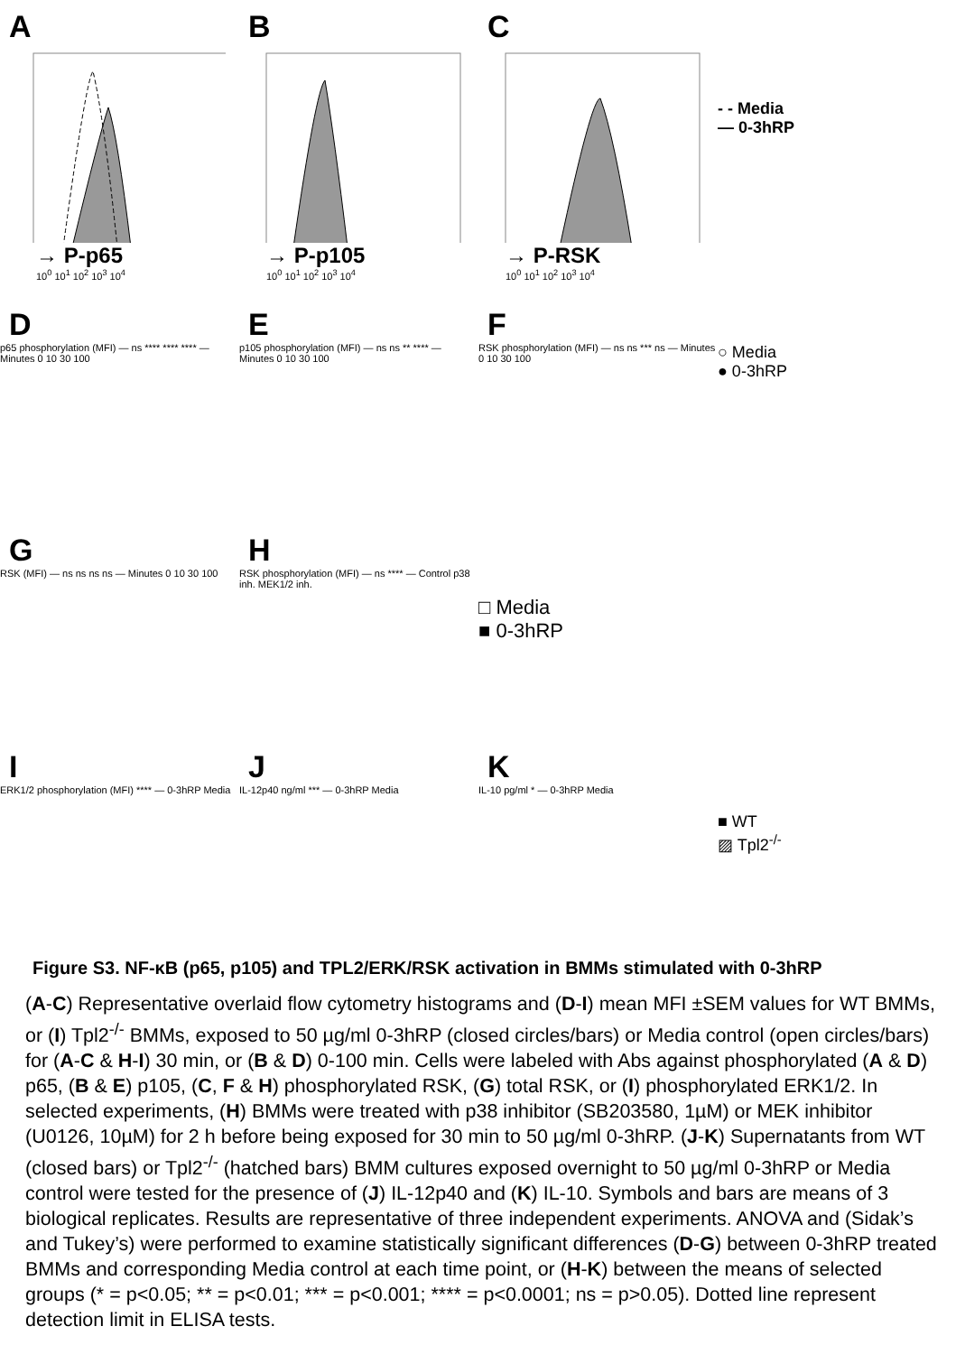A
→ P-p65
10<sup>0</sup> 10<sup>1</sup> 10<sup>2</sup> 10<sup>3</sup> 10<sup>4</sup>
B
→ P-p105
10<sup>0</sup> 10<sup>1</sup> 10<sup>2</sup> 10<sup>3</sup> 10<sup>4</sup>
C
→ P-RSK
10<sup>0</sup> 10<sup>1</sup> 10<sup>2</sup> 10<sup>3</sup> 10<sup>4</sup>
- - Media
— 0-3hRP
D
p65 phosphorylation (MFI) — ns **** **** **** — Minutes 0 10 30 100
E
p105 phosphorylation (MFI) — ns ns ** **** — Minutes 0 10 30 100
F
RSK phosphorylation (MFI) — ns ns *** ns — Minutes 0 10 30 100
○ Media
● 0-3hRP
G
RSK (MFI) — ns ns ns ns — Minutes 0 10 30 100
H
RSK phosphorylation (MFI) — ns **** — Control p38 inh. MEK1/2 inh.
□ Media
■ 0-3hRP
I
ERK1/2 phosphorylation (MFI) **** — 0-3hRP Media
J
IL-12p40 ng/ml *** — 0-3hRP Media
K
IL-10 pg/ml * — 0-3hRP Media
■ WT
▨ Tpl2<sup>-/-</sup>
Figure S3. NF-κB (p65, p105) and TPL2/ERK/RSK activation in BMMs stimulated with 0-3hRP
(A-C) Representative overlaid flow cytometry histograms and (D-I) mean MFI ±SEM values for WT BMMs, or (I) Tpl2<sup>-/-</sup> BMMs, exposed to 50 µg/ml 0-3hRP (closed circles/bars) or Media control (open circles/bars) for (A-C & H-I) 30 min, or (B & D) 0-100 min. Cells were labeled with Abs against phosphorylated (A & D) p65, (B & E) p105, (C, F & H) phosphorylated RSK, (G) total RSK, or (I) phosphorylated ERK1/2. In selected experiments, (H) BMMs were treated with p38 inhibitor (SB203580, 1µM) or MEK inhibitor (U0126, 10µM) for 2 h before being exposed for 30 min to 50 µg/ml 0-3hRP. (J-K) Supernatants from WT (closed bars) or Tpl2<sup>-/-</sup> (hatched bars) BMM cultures exposed overnight to 50 µg/ml 0-3hRP or Media control were tested for the presence of (J) IL-12p40 and (K) IL-10. Symbols and bars are means of 3 biological replicates. Results are representative of three independent experiments. ANOVA and (Sidak’s and Tukey’s) were performed to examine statistically significant differences (D-G) between 0-3hRP treated BMMs and corresponding Media control at each time point, or (H-K) between the means of selected groups (* = p<0.05; ** = p<0.01; *** = p<0.001; **** = p<0.0001; ns = p>0.05). Dotted line represent detection limit in ELISA tests.